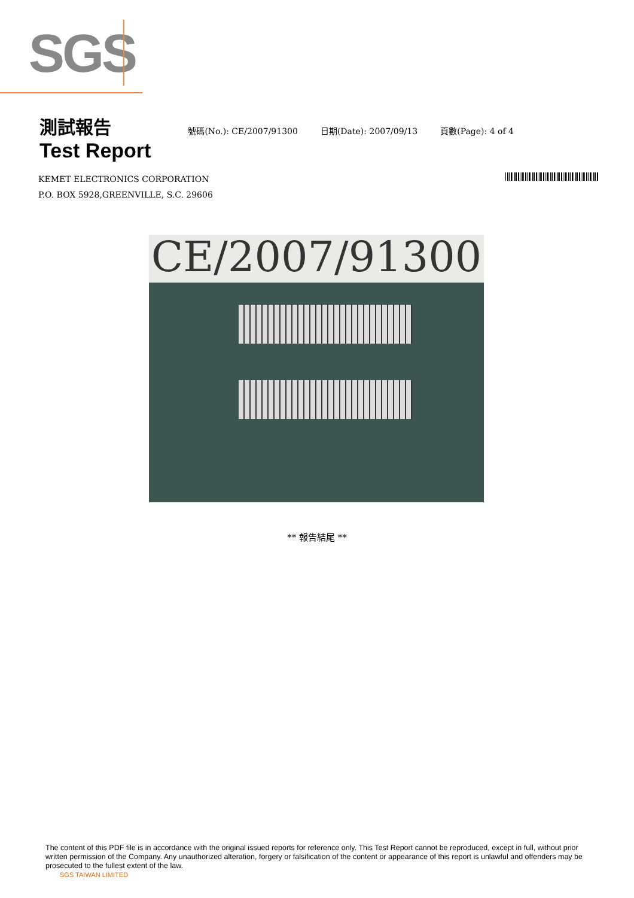SGS
測試報告
Test Report
號碼(No.): CE/2007/91300 日期(Date): 2007/09/13 頁數(Page): 4 of 4
KEMET ELECTRONICS CORPORATION
P.O. BOX 5928,GREENVILLE, S.C. 29606
CE/2007/91300
** 報告結尾 **
The content of this PDF file is in accordance with the original issued reports for reference only. This Test Report cannot be reproduced, except in full, without prior written permission of the Company. Any unauthorized alteration, forgery or falsification of the content or appearance of this report is unlawful and offenders may be prosecuted to the fullest extent of the law.
SGS TAIWAN LIMITED